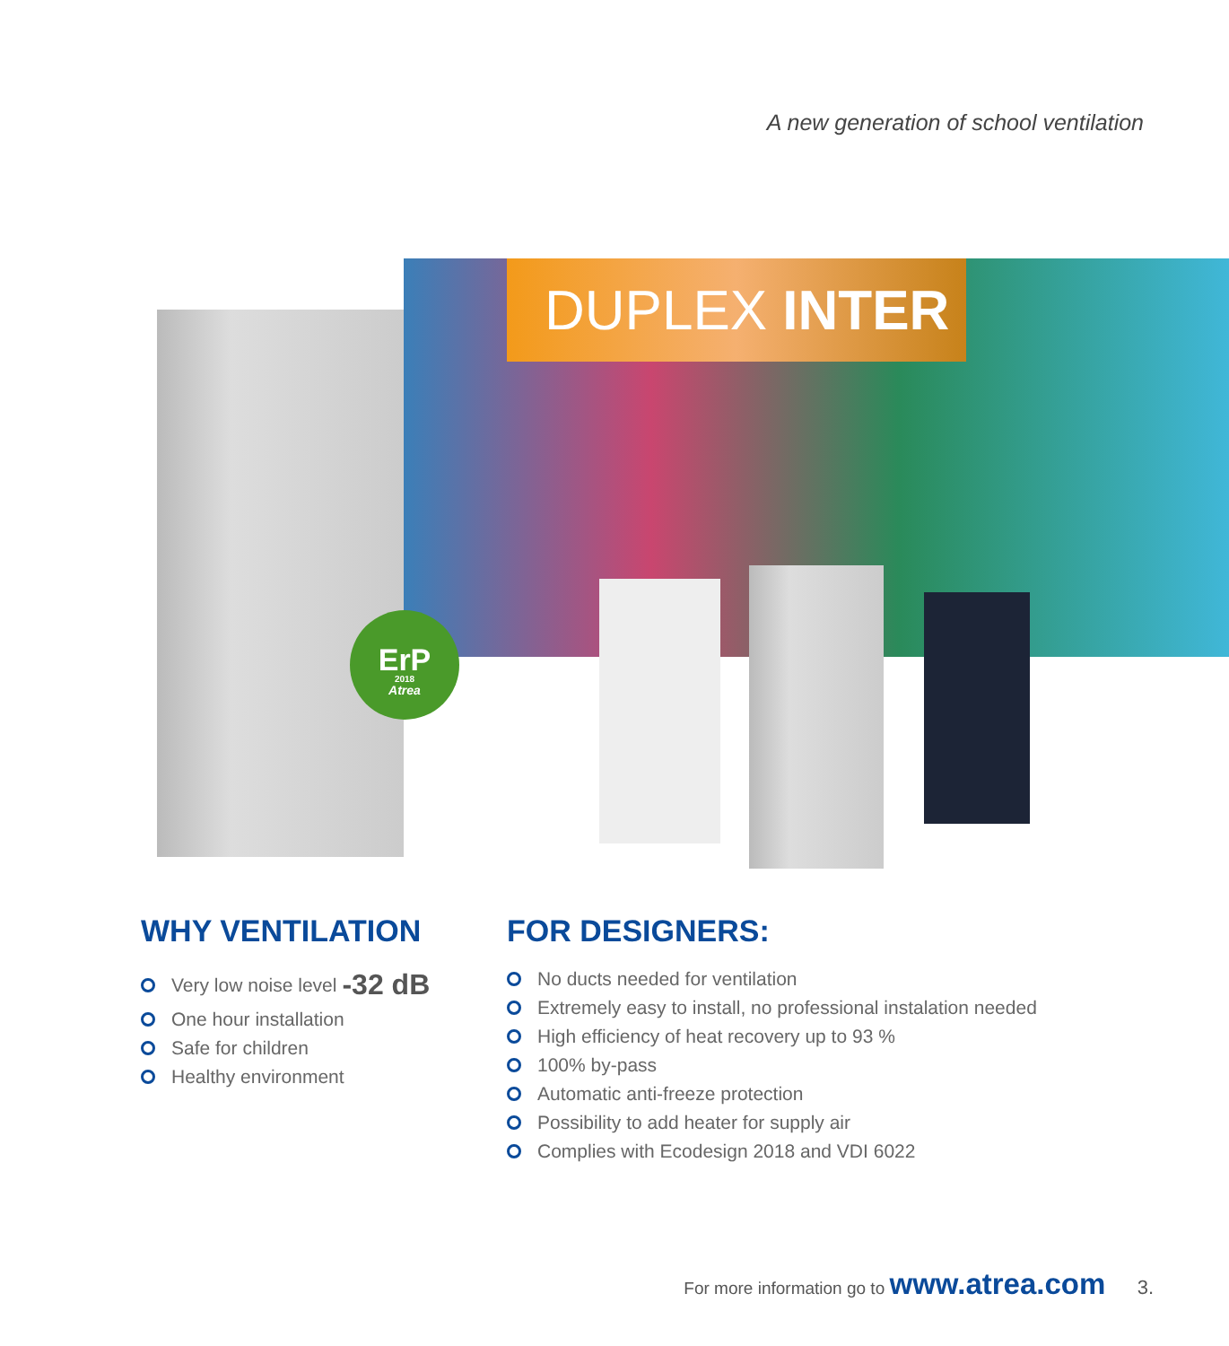A new generation of school ventilation
DUPLEX INTER
ErP
2018
Atrea
WHY VENTILATION
Very low noise level -32 dB
One hour installation
Safe for children
Healthy environment
FOR DESIGNERS:
No ducts needed for ventilation
Extremely easy to install, no professional instalation needed
High efficiency of heat recovery up to 93 %
100% by-pass
Automatic anti-freeze protection
Possibility to add heater for supply air
Complies with Ecodesign 2018 and VDI 6022
For more information go to www.atrea.com 3.